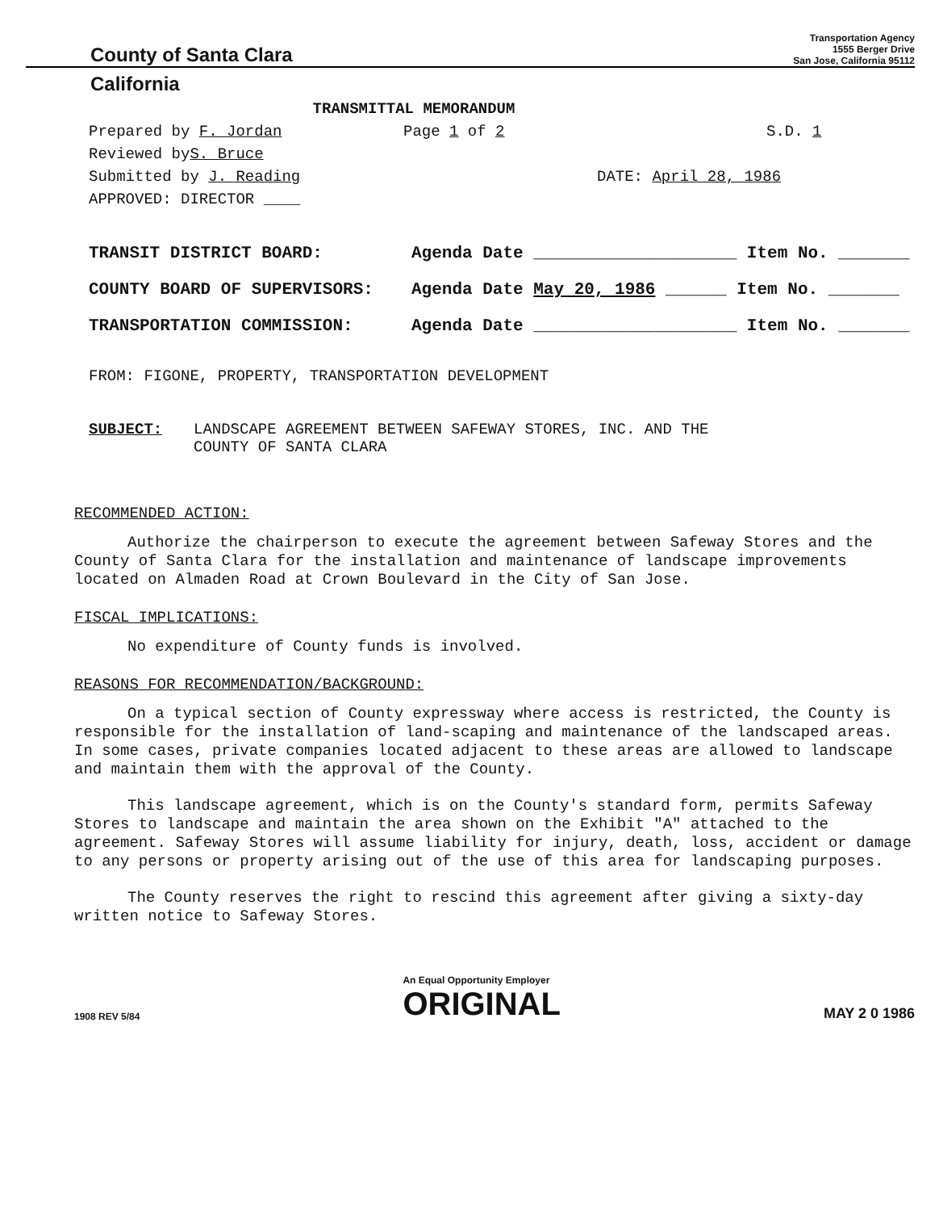County of Santa Clara Transportation Agency
1555 Berger Drive
San Jose, California 95112
California
TRANSMITTAL MEMORANDUM
Prepared by F. Jordan Page 1 of 2 S.D. 1
Reviewed by S. Bruce
Submitted by J. Reading DATE: April 28, 1986
APPROVED: DIRECTOR ____
TRANSIT DISTRICT BOARD: Agenda Date ____________________ Item No. _______
COUNTY BOARD OF SUPERVISORS: Agenda Date May 20, 1986 ______ Item No. _______
TRANSPORTATION COMMISSION: Agenda Date ____________________ Item No. _______
FROM: FIGONE, PROPERTY, TRANSPORTATION DEVELOPMENT
SUBJECT: LANDSCAPE AGREEMENT BETWEEN SAFEWAY STORES, INC. AND THE
COUNTY OF SANTA CLARA
RECOMMENDED ACTION:
Authorize the chairperson to execute the agreement between Safeway Stores and the County of Santa Clara for the installation and maintenance of landscape improvements located on Almaden Road at Crown Boulevard in the City of San Jose.
FISCAL IMPLICATIONS:
No expenditure of County funds is involved.
REASONS FOR RECOMMENDATION/BACKGROUND:
On a typical section of County expressway where access is restricted, the County is responsible for the installation of land-scaping and maintenance of the landscaped areas. In some cases, private companies located adjacent to these areas are allowed to landscape and maintain them with the approval of the County.
This landscape agreement, which is on the County's standard form, permits Safeway Stores to landscape and maintain the area shown on the Exhibit "A" attached to the agreement. Safeway Stores will assume liability for injury, death, loss, accident or damage to any persons or property arising out of the use of this area for landscaping purposes.
The County reserves the right to rescind this agreement after giving a sixty-day written notice to Safeway Stores.
1908 REV 5/84 An Equal Opportunity Employer
ORIGINAL MAY 2 0 1986